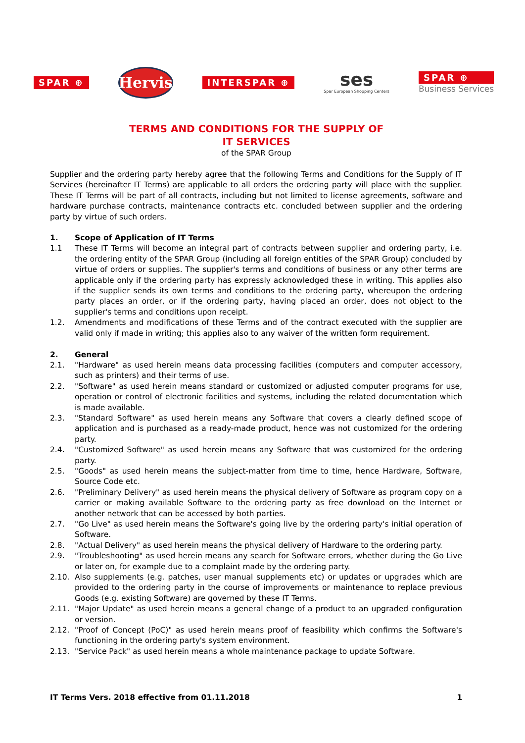SPAR ⊕
Hervis
INTERSPAR ⊕
ses
Spar European Shopping Centers
SPAR ⊕
Business Services
TERMS AND CONDITIONS FOR THE SUPPLY OF
IT SERVICES
of the SPAR Group
Supplier and the ordering party hereby agree that the following Terms and Conditions for the Supply of IT Services (hereinafter IT Terms) are applicable to all orders the ordering party will place with the supplier. These IT Terms will be part of all contracts, including but not limited to license agreements, software and hardware purchase contracts, maintenance contracts etc. concluded between supplier and the ordering party by virtue of such orders.
1. Scope of Application of IT Terms
1.1 These IT Terms will become an integral part of contracts between supplier and ordering party, i.e. the ordering entity of the SPAR Group (including all foreign entities of the SPAR Group) concluded by virtue of orders or supplies. The supplier's terms and conditions of business or any other terms are applicable only if the ordering party has expressly acknowledged these in writing. This applies also if the supplier sends its own terms and conditions to the ordering party, whereupon the ordering party places an order, or if the ordering party, having placed an order, does not object to the supplier's terms and conditions upon receipt.
1.2. Amendments and modifications of these Terms and of the contract executed with the supplier are valid only if made in writing; this applies also to any waiver of the written form requirement.
2. General
2.1. "Hardware" as used herein means data processing facilities (computers and computer accessory, such as printers) and their terms of use.
2.2. "Software" as used herein means standard or customized or adjusted computer programs for use, operation or control of electronic facilities and systems, including the related documentation which is made available.
2.3. "Standard Software" as used herein means any Software that covers a clearly defined scope of application and is purchased as a ready-made product, hence was not customized for the ordering party.
2.4. "Customized Software" as used herein means any Software that was customized for the ordering party.
2.5. "Goods" as used herein means the subject-matter from time to time, hence Hardware, Software, Source Code etc.
2.6. "Preliminary Delivery" as used herein means the physical delivery of Software as program copy on a carrier or making available Software to the ordering party as free download on the Internet or another network that can be accessed by both parties.
2.7. "Go Live" as used herein means the Software's going live by the ordering party's initial operation of Software.
2.8. "Actual Delivery" as used herein means the physical delivery of Hardware to the ordering party.
2.9. "Troubleshooting" as used herein means any search for Software errors, whether during the Go Live or later on, for example due to a complaint made by the ordering party.
2.10. Also supplements (e.g. patches, user manual supplements etc) or updates or upgrades which are provided to the ordering party in the course of improvements or maintenance to replace previous Goods (e.g. existing Software) are governed by these IT Terms.
2.11. "Major Update" as used herein means a general change of a product to an upgraded configuration or version.
2.12. "Proof of Concept (PoC)" as used herein means proof of feasibility which confirms the Software's functioning in the ordering party's system environment.
2.13. "Service Pack" as used herein means a whole maintenance package to update Software.
IT Terms Vers. 2018 effective from 01.11.2018 1